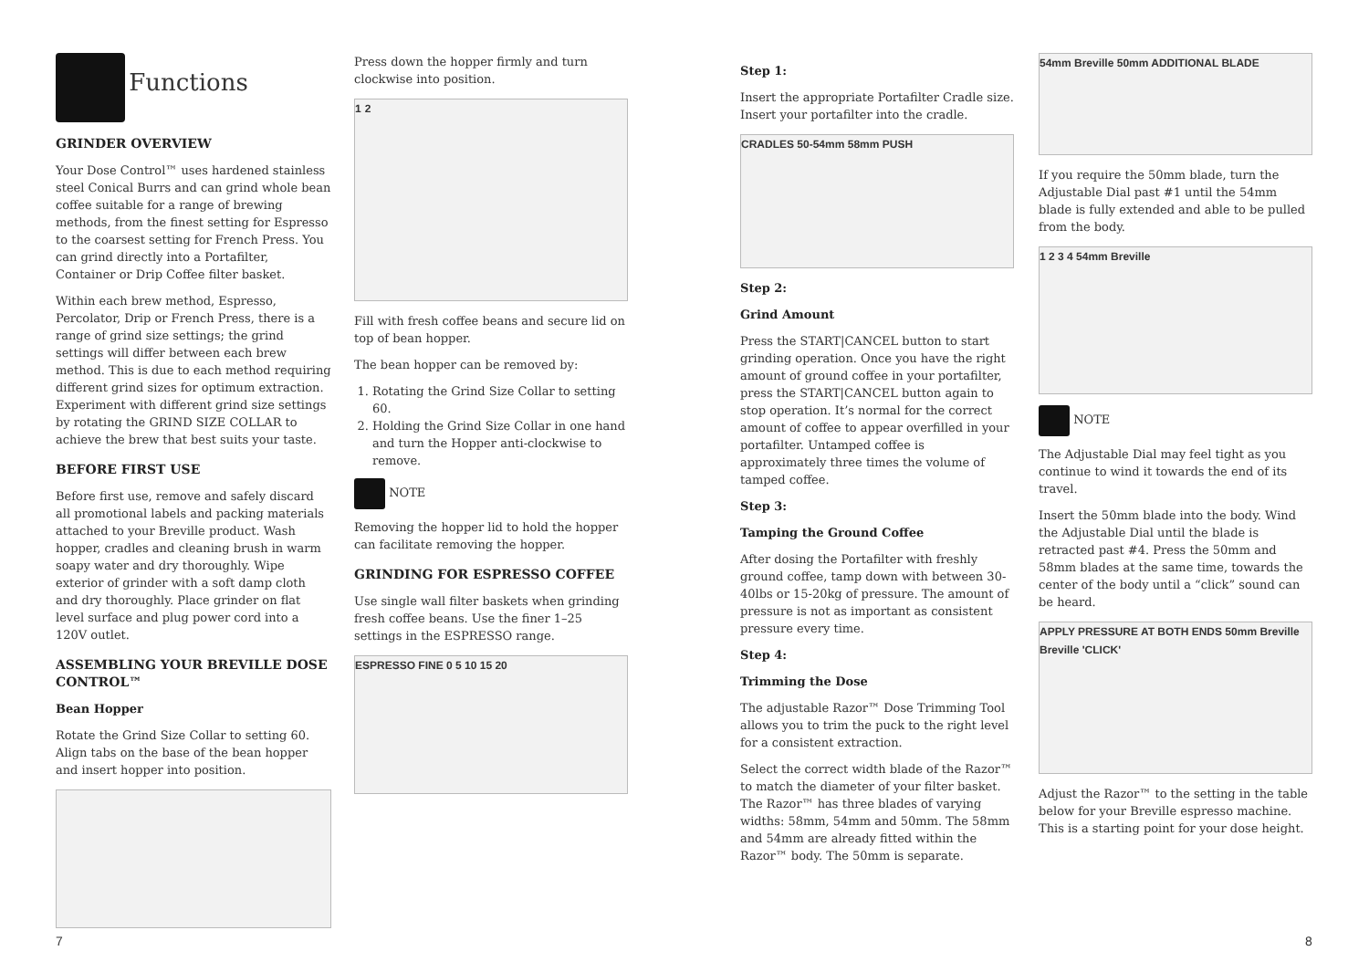Functions
GRINDER OVERVIEW
Your Dose Control™ uses hardened stainless steel Conical Burrs and can grind whole bean coffee suitable for a range of brewing methods, from the finest setting for Espresso to the coarsest setting for French Press. You can grind directly into a Portafilter, Container or Drip Coffee filter basket.
Within each brew method, Espresso, Percolator, Drip or French Press, there is a range of grind size settings; the grind settings will differ between each brew method. This is due to each method requiring different grind sizes for optimum extraction. Experiment with different grind size settings by rotating the GRIND SIZE COLLAR to achieve the brew that best suits your taste.
BEFORE FIRST USE
Before first use, remove and safely discard all promotional labels and packing materials attached to your Breville product. Wash hopper, cradles and cleaning brush in warm soapy water and dry thoroughly. Wipe exterior of grinder with a soft damp cloth and dry thoroughly. Place grinder on flat level surface and plug power cord into a 120V outlet.
ASSEMBLING YOUR BREVILLE DOSE CONTROL™
Bean Hopper
Rotate the Grind Size Collar to setting 60. Align tabs on the base of the bean hopper and insert hopper into position.
Press down the hopper firmly and turn clockwise into position.
1 2
Fill with fresh coffee beans and secure lid on top of bean hopper.
The bean hopper can be removed by:
1. Rotating the Grind Size Collar to setting 60.
2. Holding the Grind Size Collar in one hand and turn the Hopper anti-clockwise to remove.
NOTE
Removing the hopper lid to hold the hopper can facilitate removing the hopper.
GRINDING FOR ESPRESSO COFFEE
Use single wall filter baskets when grinding fresh coffee beans. Use the finer 1–25 settings in the ESPRESSO range.
ESPRESSO FINE 0 5 10 15 20
Step 1:
Insert the appropriate Portafilter Cradle size. Insert your portafilter into the cradle.
CRADLES 50-54mm 58mm PUSH
Step 2:
Grind Amount
Press the START|CANCEL button to start grinding operation. Once you have the right amount of ground coffee in your portafilter, press the START|CANCEL button again to stop operation. It’s normal for the correct amount of coffee to appear overfilled in your portafilter. Untamped coffee is approximately three times the volume of tamped coffee.
Step 3:
Tamping the Ground Coffee
After dosing the Portafilter with freshly ground coffee, tamp down with between 30-40lbs or 15-20kg of pressure. The amount of pressure is not as important as consistent pressure every time.
Step 4:
Trimming the Dose
The adjustable Razor™ Dose Trimming Tool allows you to trim the puck to the right level for a consistent extraction.
Select the correct width blade of the Razor™ to match the diameter of your filter basket. The Razor™ has three blades of varying widths: 58mm, 54mm and 50mm. The 58mm and 54mm are already fitted within the Razor™ body. The 50mm is separate.
54mm Breville 50mm ADDITIONAL BLADE
If you require the 50mm blade, turn the Adjustable Dial past #1 until the 54mm blade is fully extended and able to be pulled from the body.
1 2 3 4 54mm Breville
NOTE
The Adjustable Dial may feel tight as you continue to wind it towards the end of its travel.
Insert the 50mm blade into the body. Wind the Adjustable Dial until the blade is retracted past #4. Press the 50mm and 58mm blades at the same time, towards the center of the body until a “click” sound can be heard.
APPLY PRESSURE AT BOTH ENDS 50mm Breville Breville 'CLICK'
Adjust the Razor™ to the setting in the table below for your Breville espresso machine. This is a starting point for your dose height.
7 8